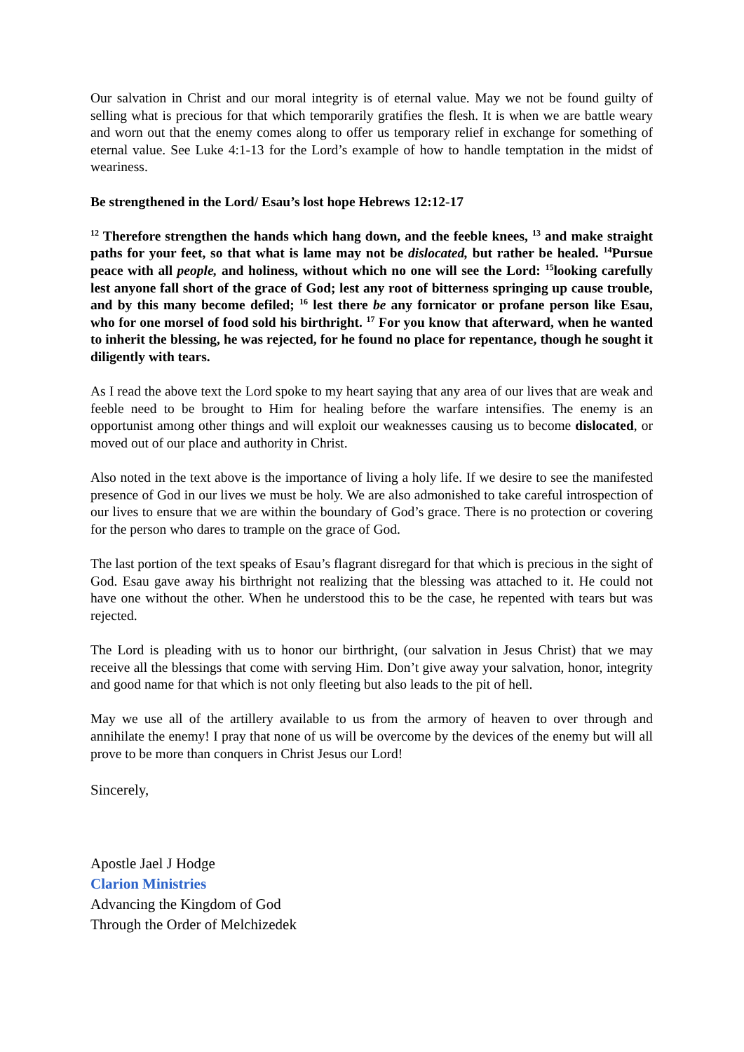Our salvation in Christ and our moral integrity is of eternal value. May we not be found guilty of selling what is precious for that which temporarily gratifies the flesh. It is when we are battle weary and worn out that the enemy comes along to offer us temporary relief in exchange for something of eternal value. See Luke 4:1-13 for the Lord’s example of how to handle temptation in the midst of weariness.
Be strengthened in the Lord/ Esau’s lost hope Hebrews 12:12-17
<sup>12</sup> Therefore strengthen the hands which hang down, and the feeble knees, <sup>13</sup> and make straight paths for your feet, so that what is lame may not be dislocated, but rather be healed. <sup>14</sup>Pursue peace with all people, and holiness, without which no one will see the Lord: <sup>15</sup>looking carefully lest anyone fall short of the grace of God; lest any root of bitterness springing up cause trouble, and by this many become defiled; <sup>16</sup> lest there be any fornicator or profane person like Esau, who for one morsel of food sold his birthright. <sup>17</sup> For you know that afterward, when he wanted to inherit the blessing, he was rejected, for he found no place for repentance, though he sought it diligently with tears.
As I read the above text the Lord spoke to my heart saying that any area of our lives that are weak and feeble need to be brought to Him for healing before the warfare intensifies. The enemy is an opportunist among other things and will exploit our weaknesses causing us to become dislocated, or moved out of our place and authority in Christ.
Also noted in the text above is the importance of living a holy life. If we desire to see the manifested presence of God in our lives we must be holy. We are also admonished to take careful introspection of our lives to ensure that we are within the boundary of God’s grace. There is no protection or covering for the person who dares to trample on the grace of God.
The last portion of the text speaks of Esau’s flagrant disregard for that which is precious in the sight of God. Esau gave away his birthright not realizing that the blessing was attached to it. He could not have one without the other. When he understood this to be the case, he repented with tears but was rejected.
The Lord is pleading with us to honor our birthright, (our salvation in Jesus Christ) that we may receive all the blessings that come with serving Him. Don’t give away your salvation, honor, integrity and good name for that which is not only fleeting but also leads to the pit of hell.
May we use all of the artillery available to us from the armory of heaven to over through and annihilate the enemy! I pray that none of us will be overcome by the devices of the enemy but will all prove to be more than conquers in Christ Jesus our Lord!
Sincerely,
Apostle Jael J Hodge
Clarion Ministries
Advancing the Kingdom of God
Through the Order of Melchizedek